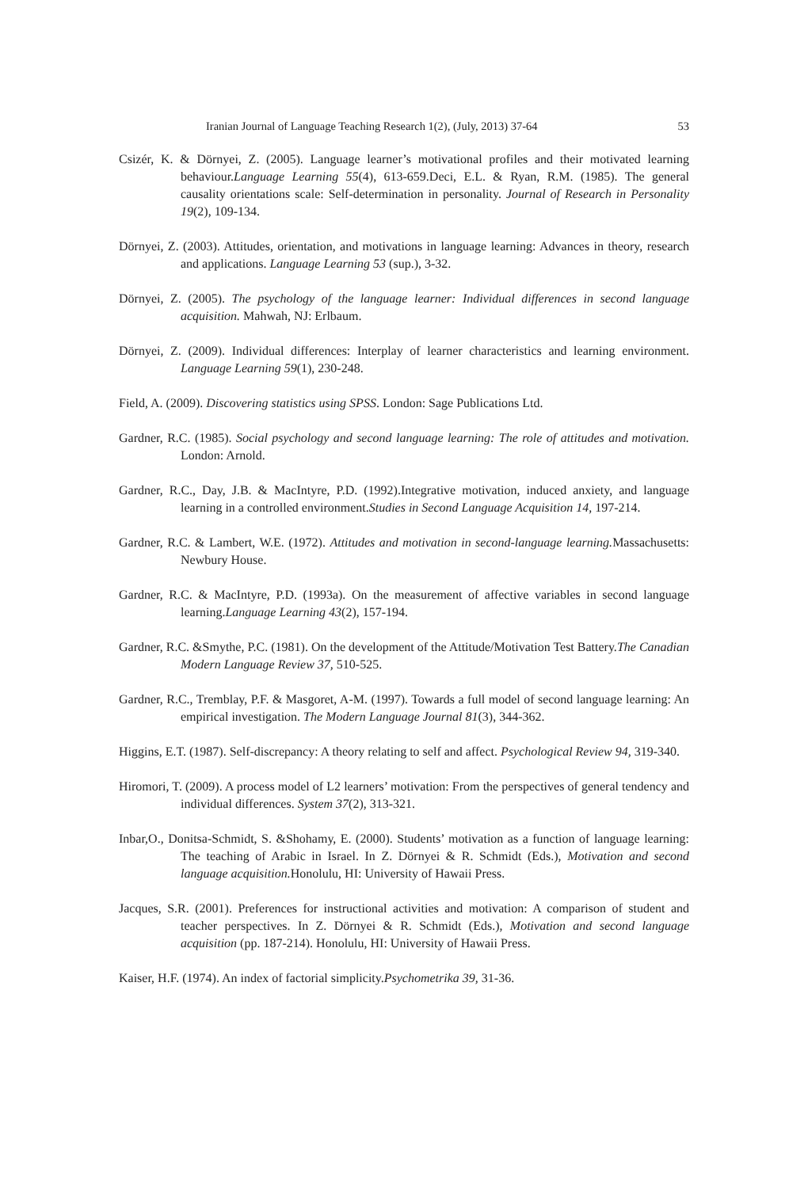Iranian Journal of Language Teaching Research 1(2), (July, 2013) 37-64 53
Csizér, K. & Dörnyei, Z. (2005). Language learner’s motivational profiles and their motivated learning behaviour.Language Learning 55(4), 613-659.Deci, E.L. & Ryan, R.M. (1985). The general causality orientations scale: Self-determination in personality. Journal of Research in Personality 19(2), 109-134.
Dörnyei, Z. (2003). Attitudes, orientation, and motivations in language learning: Advances in theory, research and applications. Language Learning 53 (sup.), 3-32.
Dörnyei, Z. (2005). The psychology of the language learner: Individual differences in second language acquisition. Mahwah, NJ: Erlbaum.
Dörnyei, Z. (2009). Individual differences: Interplay of learner characteristics and learning environment. Language Learning 59(1), 230-248.
Field, A. (2009). Discovering statistics using SPSS. London: Sage Publications Ltd.
Gardner, R.C. (1985). Social psychology and second language learning: The role of attitudes and motivation. London: Arnold.
Gardner, R.C., Day, J.B. & MacIntyre, P.D. (1992).Integrative motivation, induced anxiety, and language learning in a controlled environment.Studies in Second Language Acquisition 14, 197-214.
Gardner, R.C. & Lambert, W.E. (1972). Attitudes and motivation in second-language learning. Massachusetts: Newbury House.
Gardner, R.C. & MacIntyre, P.D. (1993a). On the measurement of affective variables in second language learning.Language Learning 43(2), 157-194.
Gardner, R.C. &Smythe, P.C. (1981). On the development of the Attitude/Motivation Test Battery.The Canadian Modern Language Review 37, 510-525.
Gardner, R.C., Tremblay, P.F. & Masgoret, A-M. (1997). Towards a full model of second language learning: An empirical investigation. The Modern Language Journal 81(3), 344-362.
Higgins, E.T. (1987). Self-discrepancy: A theory relating to self and affect. Psychological Review 94, 319-340.
Hiromori, T. (2009). A process model of L2 learners’ motivation: From the perspectives of general tendency and individual differences. System 37(2), 313-321.
Inbar,O., Donitsa-Schmidt, S. &Shohamy, E. (2000). Students’ motivation as a function of language learning: The teaching of Arabic in Israel. In Z. Dörnyei & R. Schmidt (Eds.), Motivation and second language acquisition. Honolulu, HI: University of Hawaii Press.
Jacques, S.R. (2001). Preferences for instructional activities and motivation: A comparison of student and teacher perspectives. In Z. Dörnyei & R. Schmidt (Eds.), Motivation and second language acquisition (pp. 187-214). Honolulu, HI: University of Hawaii Press.
Kaiser, H.F. (1974). An index of factorial simplicity.Psychometrika 39, 31-36.